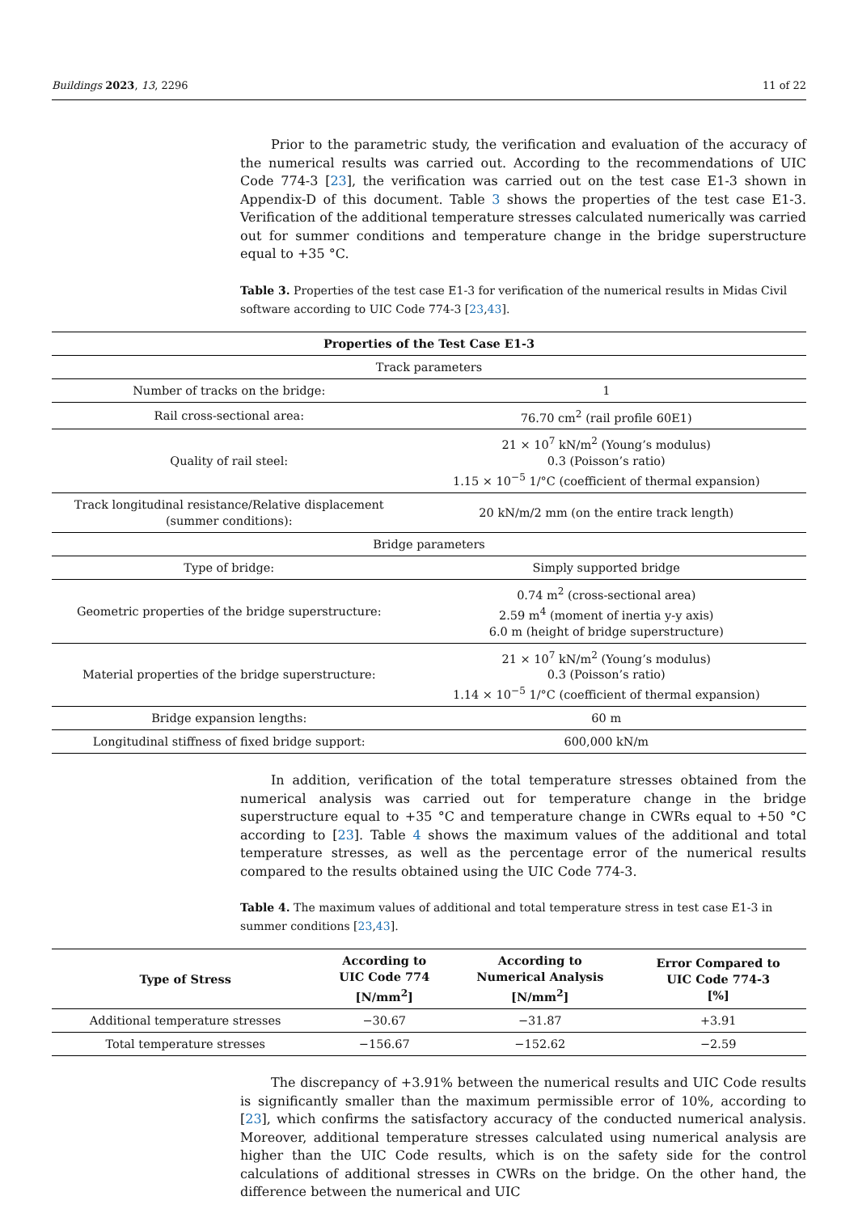Buildings 2023, 13, 2296 11 of 22
Prior to the parametric study, the verification and evaluation of the accuracy of the numerical results was carried out. According to the recommendations of UIC Code 774-3 [23], the verification was carried out on the test case E1-3 shown in Appendix-D of this document. Table 3 shows the properties of the test case E1-3. Verification of the additional temperature stresses calculated numerically was carried out for summer conditions and temperature change in the bridge superstructure equal to +35 °C.
Table 3. Properties of the test case E1-3 for verification of the numerical results in Midas Civil software according to UIC Code 774-3 [23,43].
| Properties of the Test Case E1-3 | |
| --- | --- |
| Track parameters | |
| Number of tracks on the bridge: | 1 |
| Rail cross-sectional area: | 76.70 cm<sup>2</sup> (rail profile 60E1) |
| Quality of rail steel: | 21 × 10<sup>7</sup> kN/m<sup>2</sup> (Young’s modulus) 0.3 (Poisson’s ratio) 1.15 × 10<sup>−5</sup> 1/°C (coefficient of thermal expansion) |
| Track longitudinal resistance/Relative displacement (summer conditions): | 20 kN/m/2 mm (on the entire track length) |
| Bridge parameters | |
| Type of bridge: | Simply supported bridge |
| Geometric properties of the bridge superstructure: | 0.74 m<sup>2</sup> (cross-sectional area) 2.59 m<sup>4</sup> (moment of inertia y-y axis) 6.0 m (height of bridge superstructure) |
| Material properties of the bridge superstructure: | 21 × 10<sup>7</sup> kN/m<sup>2</sup> (Young’s modulus) 0.3 (Poisson’s ratio) 1.14 × 10<sup>−5</sup> 1/°C (coefficient of thermal expansion) |
| Bridge expansion lengths: | 60 m |
| Longitudinal stiffness of fixed bridge support: | 600,000 kN/m |
In addition, verification of the total temperature stresses obtained from the numerical analysis was carried out for temperature change in the bridge superstructure equal to +35 °C and temperature change in CWRs equal to +50 °C according to [23]. Table 4 shows the maximum values of the additional and total temperature stresses, as well as the percentage error of the numerical results compared to the results obtained using the UIC Code 774-3.
Table 4. The maximum values of additional and total temperature stress in test case E1-3 in summer conditions [23,43].
| Type of Stress | According to UIC Code 774 [N/mm<sup>2</sup>] | According to Numerical Analysis [N/mm<sup>2</sup>] | Error Compared to UIC Code 774-3 [%] |
| --- | --- | --- | --- |
| Additional temperature stresses | −30.67 | −31.87 | +3.91 |
| Total temperature stresses | −156.67 | −152.62 | −2.59 |
The discrepancy of +3.91% between the numerical results and UIC Code results is significantly smaller than the maximum permissible error of 10%, according to [23], which confirms the satisfactory accuracy of the conducted numerical analysis. Moreover, additional temperature stresses calculated using numerical analysis are higher than the UIC Code results, which is on the safety side for the control calculations of additional stresses in CWRs on the bridge. On the other hand, the difference between the numerical and UIC